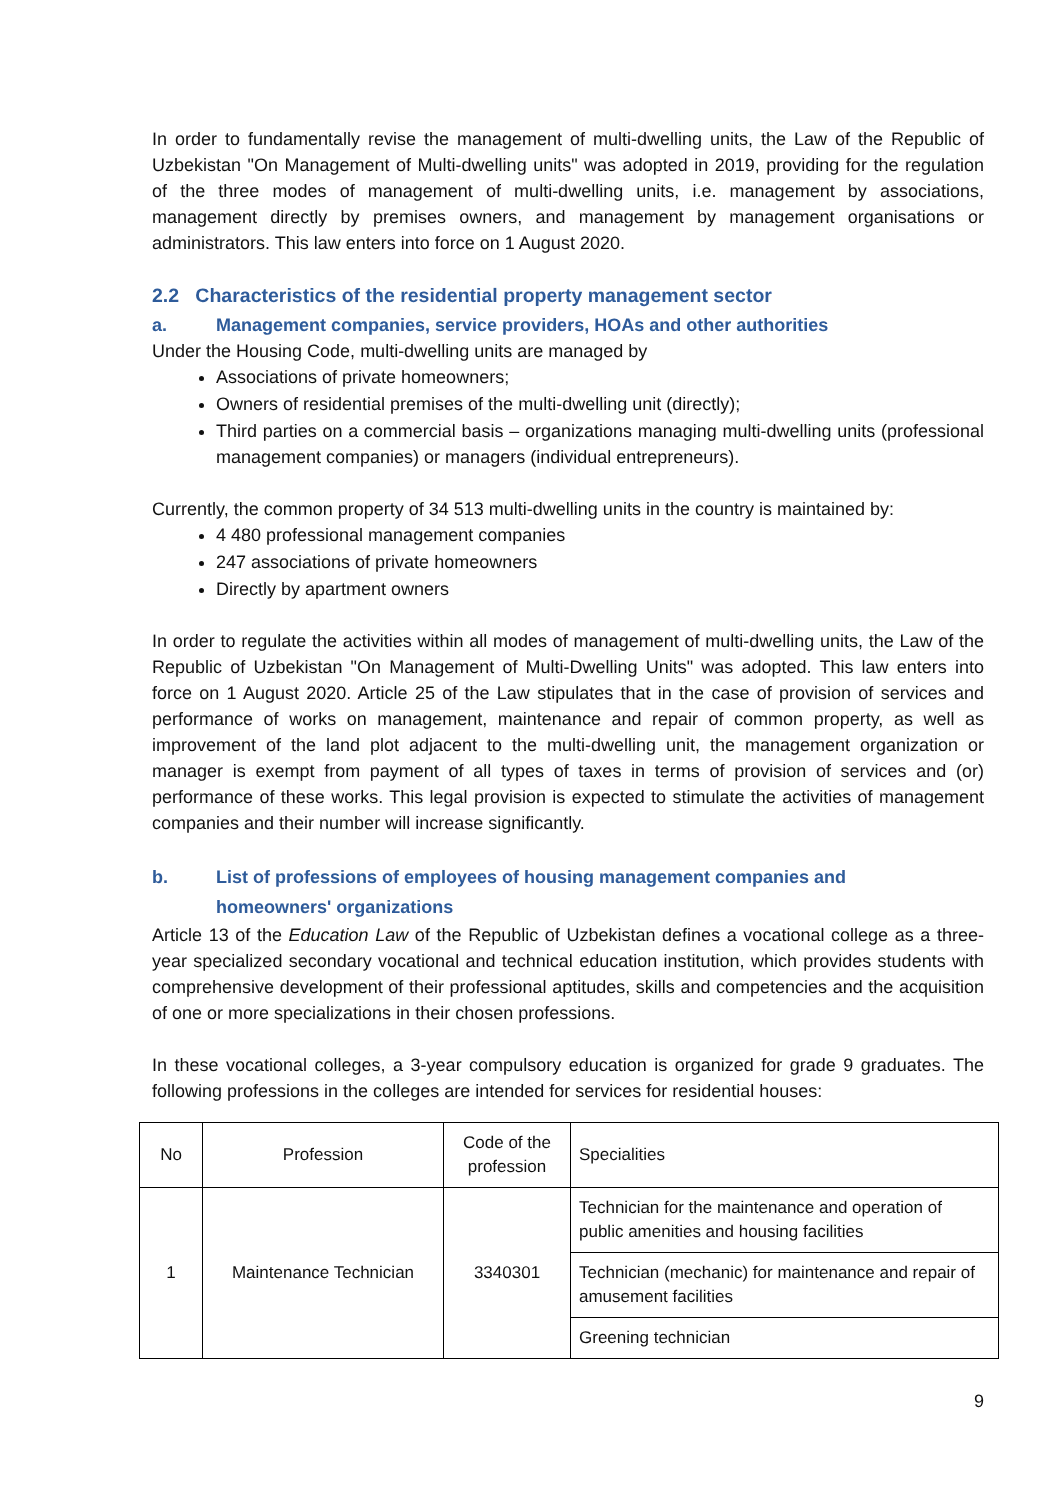In order to fundamentally revise the management of multi-dwelling units, the Law of the Republic of Uzbekistan "On Management of Multi-dwelling units" was adopted in 2019, providing for the regulation of the three modes of management of multi-dwelling units, i.e. management by associations, management directly by premises owners, and management by management organisations or administrators. This law enters into force on 1 August 2020.
2.2 Characteristics of the residential property management sector
a. Management companies, service providers, HOAs and other authorities
Under the Housing Code, multi-dwelling units are managed by
Associations of private homeowners;
Owners of residential premises of the multi-dwelling unit (directly);
Third parties on a commercial basis – organizations managing multi-dwelling units (professional management companies) or managers (individual entrepreneurs).
Currently, the common property of 34 513 multi-dwelling units in the country is maintained by:
4 480 professional management companies
247 associations of private homeowners
Directly by apartment owners
In order to regulate the activities within all modes of management of multi-dwelling units, the Law of the Republic of Uzbekistan "On Management of Multi-Dwelling Units" was adopted. This law enters into force on 1 August 2020. Article 25 of the Law stipulates that in the case of provision of services and performance of works on management, maintenance and repair of common property, as well as improvement of the land plot adjacent to the multi-dwelling unit, the management organization or manager is exempt from payment of all types of taxes in terms of provision of services and (or) performance of these works. This legal provision is expected to stimulate the activities of management companies and their number will increase significantly.
b. List of professions of employees of housing management companies and
homeowners' organizations
Article 13 of the Education Law of the Republic of Uzbekistan defines a vocational college as a three-year specialized secondary vocational and technical education institution, which provides students with comprehensive development of their professional aptitudes, skills and competencies and the acquisition of one or more specializations in their chosen professions.
In these vocational colleges, a 3-year compulsory education is organized for grade 9 graduates. The following professions in the colleges are intended for services for residential houses:
| No | Profession | Code of the profession | Specialities |
| 1 | Maintenance Technician | 3340301 | Technician for the maintenance and operation of public amenities and housing facilities |
| | | | Technician (mechanic) for maintenance and repair of amusement facilities |
| | | | Greening technician |
9